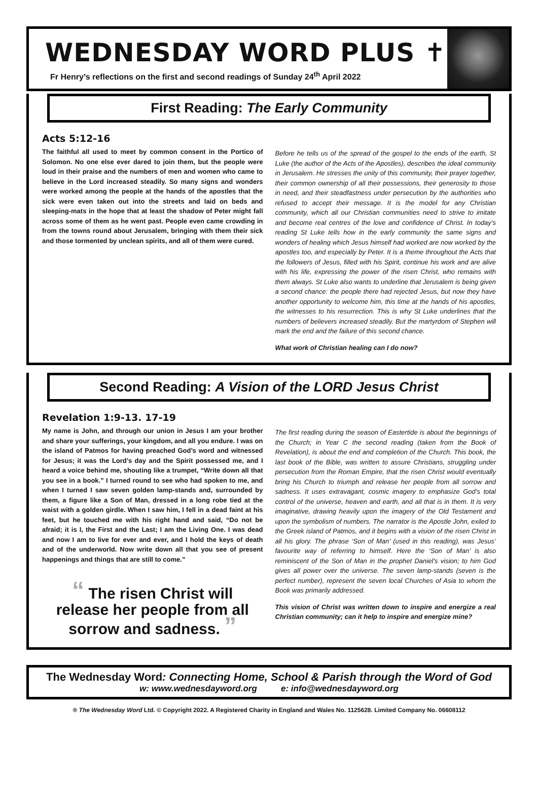WEDNESDAY WORD PLUS ✝
Fr Henry’s reflections on the first and second readings of Sunday 24<sup>th</sup> April 2022
First Reading: The Early Community
Acts 5:12-16
The faithful all used to meet by common consent in the Portico of Solomon. No one else ever dared to join them, but the people were loud in their praise and the numbers of men and women who came to believe in the Lord increased steadily. So many signs and wonders were worked among the people at the hands of the apostles that the sick were even taken out into the streets and laid on beds and sleeping-mats in the hope that at least the shadow of Peter might fall across some of them as he went past. People even came crowding in from the towns round about Jerusalem, bringing with them their sick and those tormented by unclean spirits, and all of them were cured.
Before he tells us of the spread of the gospel to the ends of the earth, St Luke (the author of the Acts of the Apostles), describes the ideal community in Jerusalem. He stresses the unity of this community, their prayer together, their common ownership of all their possessions, their generosity to those in need, and their steadfastness under persecution by the authorities who refused to accept their message. It is the model for any Christian community, which all our Christian communities need to strive to imitate and become real centres of the love and confidence of Christ. In today’s reading St Luke tells how in the early community the same signs and wonders of healing which Jesus himself had worked are now worked by the apostles too, and especially by Peter. It is a theme throughout the Acts that the followers of Jesus, filled with his Spirit, continue his work and are alive with his life, expressing the power of the risen Christ, who remains with them always. St Luke also wants to underline that Jerusalem is being given a second chance: the people there had rejected Jesus, but now they have another opportunity to welcome him, this time at the hands of his apostles, the witnesses to his resurrection. This is why St Luke underlines that the numbers of believers increased steadily. But the martyrdom of Stephen will mark the end and the failure of this second chance.
What work of Christian healing can I do now?
Second Reading: A Vision of the LORD Jesus Christ
Revelation 1:9-13. 17-19
My name is John, and through our union in Jesus I am your brother and share your sufferings, your kingdom, and all you endure. I was on the island of Patmos for having preached God’s word and witnessed for Jesus; it was the Lord’s day and the Spirit possessed me, and I heard a voice behind me, shouting like a trumpet, “Write down all that you see in a book.” I turned round to see who had spoken to me, and when I turned I saw seven golden lamp-stands and, surrounded by them, a figure like a Son of Man, dressed in a long robe tied at the waist with a golden girdle. When I saw him, I fell in a dead faint at his feet, but he touched me with his right hand and said, “Do not be afraid; it is I, the First and the Last; I am the Living One. I was dead and now I am to live for ever and ever, and I hold the keys of death and of the underworld. Now write down all that you see of present happenings and things that are still to come.”
“ The risen Christ will
release her people from all
sorrow and sadness. ”
The first reading during the season of Eastertide is about the beginnings of the Church; in Year C the second reading (taken from the Book of Revelation), is about the end and completion of the Church. This book, the last book of the Bible, was written to assure Christians, struggling under persecution from the Roman Empire, that the risen Christ would eventually bring his Church to triumph and release her people from all sorrow and sadness. It uses extravagant, cosmic imagery to emphasize God’s total control of the universe, heaven and earth, and all that is in them. It is very imaginative, drawing heavily upon the imagery of the Old Testament and upon the symbolism of numbers. The narrator is the Apostle John, exiled to the Greek island of Patmos, and it begins with a vision of the risen Christ in all his glory. The phrase ‘Son of Man’ (used in this reading), was Jesus’ favourite way of referring to himself. Here the ‘Son of Man’ is also reminiscent of the Son of Man in the prophet Daniel’s vision; to him God gives all power over the universe. The seven lamp-stands (seven is the perfect number), represent the seven local Churches of Asia to whom the Book was primarily addressed.
This vision of Christ was written down to inspire and energize a real Christian community; can it help to inspire and energize mine?
The Wednesday Word: Connecting Home, School & Parish through the Word of God
w: www.wednesdayword.org e: info@wednesdayword.org
® The Wednesday Word Ltd. © Copyright 2022. A Registered Charity in England and Wales No. 1125628. Limited Company No. 06608112